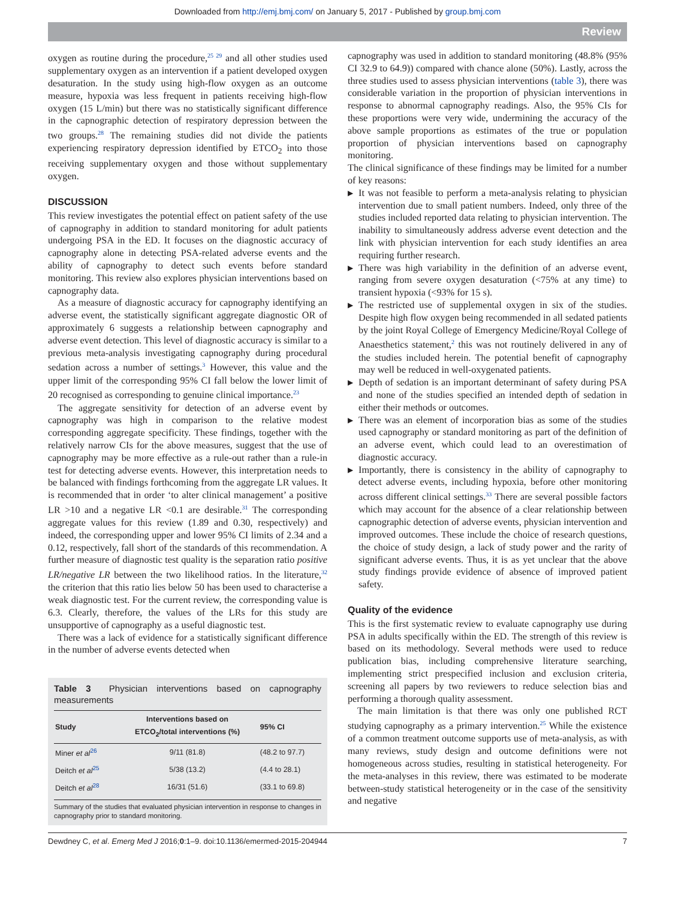Downloaded from http://emj.bmj.com/ on January 5, 2017 - Published by group.bmj.com
Review
oxygen as routine during the procedure,<sup>25 29</sup> and all other studies used supplementary oxygen as an intervention if a patient developed oxygen desaturation. In the study using high-flow oxygen as an outcome measure, hypoxia was less frequent in patients receiving high-flow oxygen (15 L/min) but there was no statistically significant difference in the capnographic detection of respiratory depression between the two groups.<sup>28</sup> The remaining studies did not divide the patients experiencing respiratory depression identified by ETCO<sub>2</sub> into those receiving supplementary oxygen and those without supplementary oxygen.
DISCUSSION
This review investigates the potential effect on patient safety of the use of capnography in addition to standard monitoring for adult patients undergoing PSA in the ED. It focuses on the diagnostic accuracy of capnography alone in detecting PSA-related adverse events and the ability of capnography to detect such events before standard monitoring. This review also explores physician interventions based on capnography data.
As a measure of diagnostic accuracy for capnography identifying an adverse event, the statistically significant aggregate diagnostic OR of approximately 6 suggests a relationship between capnography and adverse event detection. This level of diagnostic accuracy is similar to a previous meta-analysis investigating capnography during procedural sedation across a number of settings.<sup>3</sup> However, this value and the upper limit of the corresponding 95% CI fall below the lower limit of 20 recognised as corresponding to genuine clinical importance.<sup>23</sup>
The aggregate sensitivity for detection of an adverse event by capnography was high in comparison to the relative modest corresponding aggregate specificity. These findings, together with the relatively narrow CIs for the above measures, suggest that the use of capnography may be more effective as a rule-out rather than a rule-in test for detecting adverse events. However, this interpretation needs to be balanced with findings forthcoming from the aggregate LR values. It is recommended that in order ‘to alter clinical management’ a positive LR >10 and a negative LR <0.1 are desirable.<sup>31</sup> The corresponding aggregate values for this review (1.89 and 0.30, respectively) and indeed, the corresponding upper and lower 95% CI limits of 2.34 and a 0.12, respectively, fall short of the standards of this recommendation. A further measure of diagnostic test quality is the separation ratio positive LR/negative LR between the two likelihood ratios. In the literature,<sup>32</sup> the criterion that this ratio lies below 50 has been used to characterise a weak diagnostic test. For the current review, the corresponding value is 6.3. Clearly, therefore, the values of the LRs for this study are unsupportive of capnography as a useful diagnostic test.
There was a lack of evidence for a statistically significant difference in the number of adverse events detected when
Table 3 Physician interventions based on capnography measurements
| Study | Interventions based on ETCO<sub>2</sub>/total interventions (%) | 95% CI |
| --- | --- | --- |
| Miner et al<sup>26</sup> | 9/11 (81.8) | (48.2 to 97.7) |
| Deitch et al<sup>25</sup> | 5/38 (13.2) | (4.4 to 28.1) |
| Deitch et al<sup>28</sup> | 16/31 (51.6) | (33.1 to 69.8) |
Summary of the studies that evaluated physician intervention in response to changes in capnography prior to standard monitoring.
capnography was used in addition to standard monitoring (48.8% (95% CI 32.9 to 64.9)) compared with chance alone (50%). Lastly, across the three studies used to assess physician interventions (table 3), there was considerable variation in the proportion of physician interventions in response to abnormal capnography readings. Also, the 95% CIs for these proportions were very wide, undermining the accuracy of the above sample proportions as estimates of the true or population proportion of physician interventions based on capnography monitoring.
The clinical significance of these findings may be limited for a number of key reasons:
▶ It was not feasible to perform a meta-analysis relating to physician intervention due to small patient numbers. Indeed, only three of the studies included reported data relating to physician intervention. The inability to simultaneously address adverse event detection and the link with physician intervention for each study identifies an area requiring further research.
▶ There was high variability in the definition of an adverse event, ranging from severe oxygen desaturation (<75% at any time) to transient hypoxia (<93% for 15 s).
▶ The restricted use of supplemental oxygen in six of the studies. Despite high flow oxygen being recommended in all sedated patients by the joint Royal College of Emergency Medicine/Royal College of Anaesthetics statement,<sup>2</sup> this was not routinely delivered in any of the studies included herein. The potential benefit of capnography may well be reduced in well-oxygenated patients.
▶ Depth of sedation is an important determinant of safety during PSA and none of the studies specified an intended depth of sedation in either their methods or outcomes.
▶ There was an element of incorporation bias as some of the studies used capnography or standard monitoring as part of the definition of an adverse event, which could lead to an overestimation of diagnostic accuracy.
▶ Importantly, there is consistency in the ability of capnography to detect adverse events, including hypoxia, before other monitoring across different clinical settings.<sup>33</sup> There are several possible factors which may account for the absence of a clear relationship between capnographic detection of adverse events, physician intervention and improved outcomes. These include the choice of research questions, the choice of study design, a lack of study power and the rarity of significant adverse events. Thus, it is as yet unclear that the above study findings provide evidence of absence of improved patient safety.
Quality of the evidence
This is the first systematic review to evaluate capnography use during PSA in adults specifically within the ED. The strength of this review is based on its methodology. Several methods were used to reduce publication bias, including comprehensive literature searching, implementing strict prespecified inclusion and exclusion criteria, screening all papers by two reviewers to reduce selection bias and performing a thorough quality assessment.
The main limitation is that there was only one published RCT studying capnography as a primary intervention.<sup>25</sup> While the existence of a common treatment outcome supports use of meta-analysis, as with many reviews, study design and outcome definitions were not homogeneous across studies, resulting in statistical heterogeneity. For the meta-analyses in this review, there was estimated to be moderate between-study statistical heterogeneity or in the case of the sensitivity and negative
Dewdney C, et al. Emerg Med J 2016;0:1–9. doi:10.1136/emermed-2015-204944 7